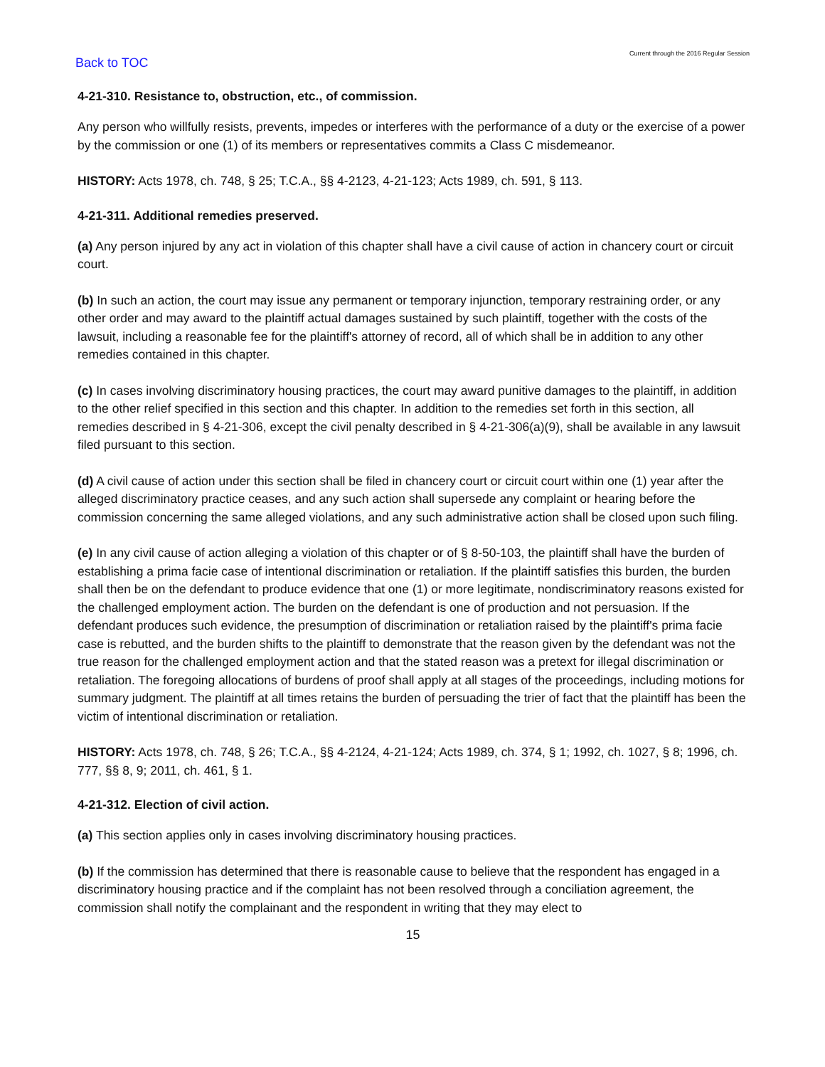Back to TOC
Current through the 2016 Regular Session
4-21-310. Resistance to, obstruction, etc., of commission.
Any person who willfully resists, prevents, impedes or interferes with the performance of a duty or the exercise of a power by the commission or one (1) of its members or representatives commits a Class C misdemeanor.
HISTORY: Acts 1978, ch. 748, § 25; T.C.A., §§ 4-2123, 4-21-123; Acts 1989, ch. 591, § 113.
4-21-311. Additional remedies preserved.
(a) Any person injured by any act in violation of this chapter shall have a civil cause of action in chancery court or circuit court.
(b) In such an action, the court may issue any permanent or temporary injunction, temporary restraining order, or any other order and may award to the plaintiff actual damages sustained by such plaintiff, together with the costs of the lawsuit, including a reasonable fee for the plaintiff's attorney of record, all of which shall be in addition to any other remedies contained in this chapter.
(c) In cases involving discriminatory housing practices, the court may award punitive damages to the plaintiff, in addition to the other relief specified in this section and this chapter. In addition to the remedies set forth in this section, all remedies described in § 4-21-306, except the civil penalty described in § 4-21-306(a)(9), shall be available in any lawsuit filed pursuant to this section.
(d) A civil cause of action under this section shall be filed in chancery court or circuit court within one (1) year after the alleged discriminatory practice ceases, and any such action shall supersede any complaint or hearing before the commission concerning the same alleged violations, and any such administrative action shall be closed upon such filing.
(e) In any civil cause of action alleging a violation of this chapter or of § 8-50-103, the plaintiff shall have the burden of establishing a prima facie case of intentional discrimination or retaliation. If the plaintiff satisfies this burden, the burden shall then be on the defendant to produce evidence that one (1) or more legitimate, nondiscriminatory reasons existed for the challenged employment action. The burden on the defendant is one of production and not persuasion. If the defendant produces such evidence, the presumption of discrimination or retaliation raised by the plaintiff's prima facie case is rebutted, and the burden shifts to the plaintiff to demonstrate that the reason given by the defendant was not the true reason for the challenged employment action and that the stated reason was a pretext for illegal discrimination or retaliation. The foregoing allocations of burdens of proof shall apply at all stages of the proceedings, including motions for summary judgment. The plaintiff at all times retains the burden of persuading the trier of fact that the plaintiff has been the victim of intentional discrimination or retaliation.
HISTORY: Acts 1978, ch. 748, § 26; T.C.A., §§ 4-2124, 4-21-124; Acts 1989, ch. 374, § 1; 1992, ch. 1027, § 8; 1996, ch. 777, §§ 8, 9; 2011, ch. 461, § 1.
4-21-312. Election of civil action.
(a) This section applies only in cases involving discriminatory housing practices.
(b) If the commission has determined that there is reasonable cause to believe that the respondent has engaged in a discriminatory housing practice and if the complaint has not been resolved through a conciliation agreement, the commission shall notify the complainant and the respondent in writing that they may elect to
15